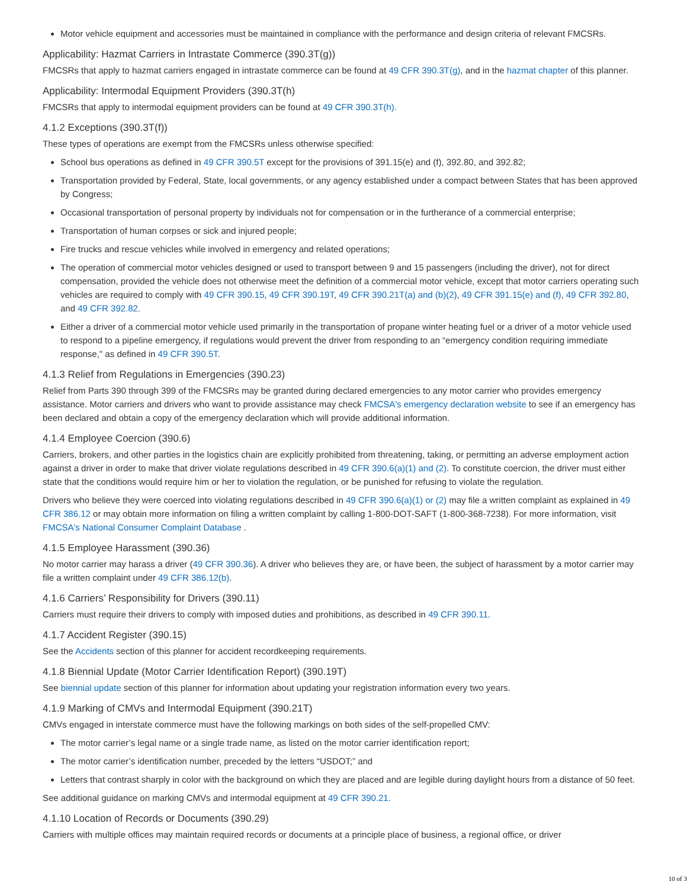Motor vehicle equipment and accessories must be maintained in compliance with the performance and design criteria of relevant FMCSRs.
Applicability: Hazmat Carriers in Intrastate Commerce (390.3T(g))
FMCSRs that apply to hazmat carriers engaged in intrastate commerce can be found at 49 CFR 390.3T(g), and in the hazmat chapter of this planner.
Applicability: Intermodal Equipment Providers (390.3T(h)
FMCSRs that apply to intermodal equipment providers can be found at 49 CFR 390.3T(h).
4.1.2 Exceptions (390.3T(f))
These types of operations are exempt from the FMCSRs unless otherwise specified:
School bus operations as defined in 49 CFR 390.5T except for the provisions of 391.15(e) and (f), 392.80, and 392.82;
Transportation provided by Federal, State, local governments, or any agency established under a compact between States that has been approved by Congress;
Occasional transportation of personal property by individuals not for compensation or in the furtherance of a commercial enterprise;
Transportation of human corpses or sick and injured people;
Fire trucks and rescue vehicles while involved in emergency and related operations;
The operation of commercial motor vehicles designed or used to transport between 9 and 15 passengers (including the driver), not for direct compensation, provided the vehicle does not otherwise meet the definition of a commercial motor vehicle, except that motor carriers operating such vehicles are required to comply with 49 CFR 390.15, 49 CFR 390.19T, 49 CFR 390.21T(a) and (b)(2), 49 CFR 391.15(e) and (f), 49 CFR 392.80, and 49 CFR 392.82.
Either a driver of a commercial motor vehicle used primarily in the transportation of propane winter heating fuel or a driver of a motor vehicle used to respond to a pipeline emergency, if regulations would prevent the driver from responding to an “emergency condition requiring immediate response," as defined in 49 CFR 390.5T.
4.1.3 Relief from Regulations in Emergencies (390.23)
Relief from Parts 390 through 399 of the FMCSRs may be granted during declared emergencies to any motor carrier who provides emergency assistance. Motor carriers and drivers who want to provide assistance may check FMCSA's emergency declaration website to see if an emergency has been declared and obtain a copy of the emergency declaration which will provide additional information.
4.1.4 Employee Coercion (390.6)
Carriers, brokers, and other parties in the logistics chain are explicitly prohibited from threatening, taking, or permitting an adverse employment action against a driver in order to make that driver violate regulations described in 49 CFR 390.6(a)(1) and (2). To constitute coercion, the driver must either state that the conditions would require him or her to violation the regulation, or be punished for refusing to violate the regulation.
Drivers who believe they were coerced into violating regulations described in 49 CFR 390.6(a)(1) or (2) may file a written complaint as explained in 49 CFR 386.12 or may obtain more information on filing a written complaint by calling 1-800-DOT-SAFT (1-800-368-7238). For more information, visit FMCSA's National Consumer Complaint Database .
4.1.5 Employee Harassment (390.36)
No motor carrier may harass a driver (49 CFR 390.36). A driver who believes they are, or have been, the subject of harassment by a motor carrier may file a written complaint under 49 CFR 386.12(b).
4.1.6 Carriers’ Responsibility for Drivers (390.11)
Carriers must require their drivers to comply with imposed duties and prohibitions, as described in 49 CFR 390.11.
4.1.7 Accident Register (390.15)
See the Accidents section of this planner for accident recordkeeping requirements.
4.1.8 Biennial Update (Motor Carrier Identification Report) (390.19T)
See biennial update section of this planner for information about updating your registration information every two years.
4.1.9 Marking of CMVs and Intermodal Equipment (390.21T)
CMVs engaged in interstate commerce must have the following markings on both sides of the self-propelled CMV:
The motor carrier’s legal name or a single trade name, as listed on the motor carrier identification report;
The motor carrier’s identification number, preceded by the letters “USDOT;” and
Letters that contrast sharply in color with the background on which they are placed and are legible during daylight hours from a distance of 50 feet.
See additional guidance on marking CMVs and intermodal equipment at 49 CFR 390.21.
4.1.10 Location of Records or Documents (390.29)
Carriers with multiple offices may maintain required records or documents at a principle place of business, a regional office, or driver
10 of 3